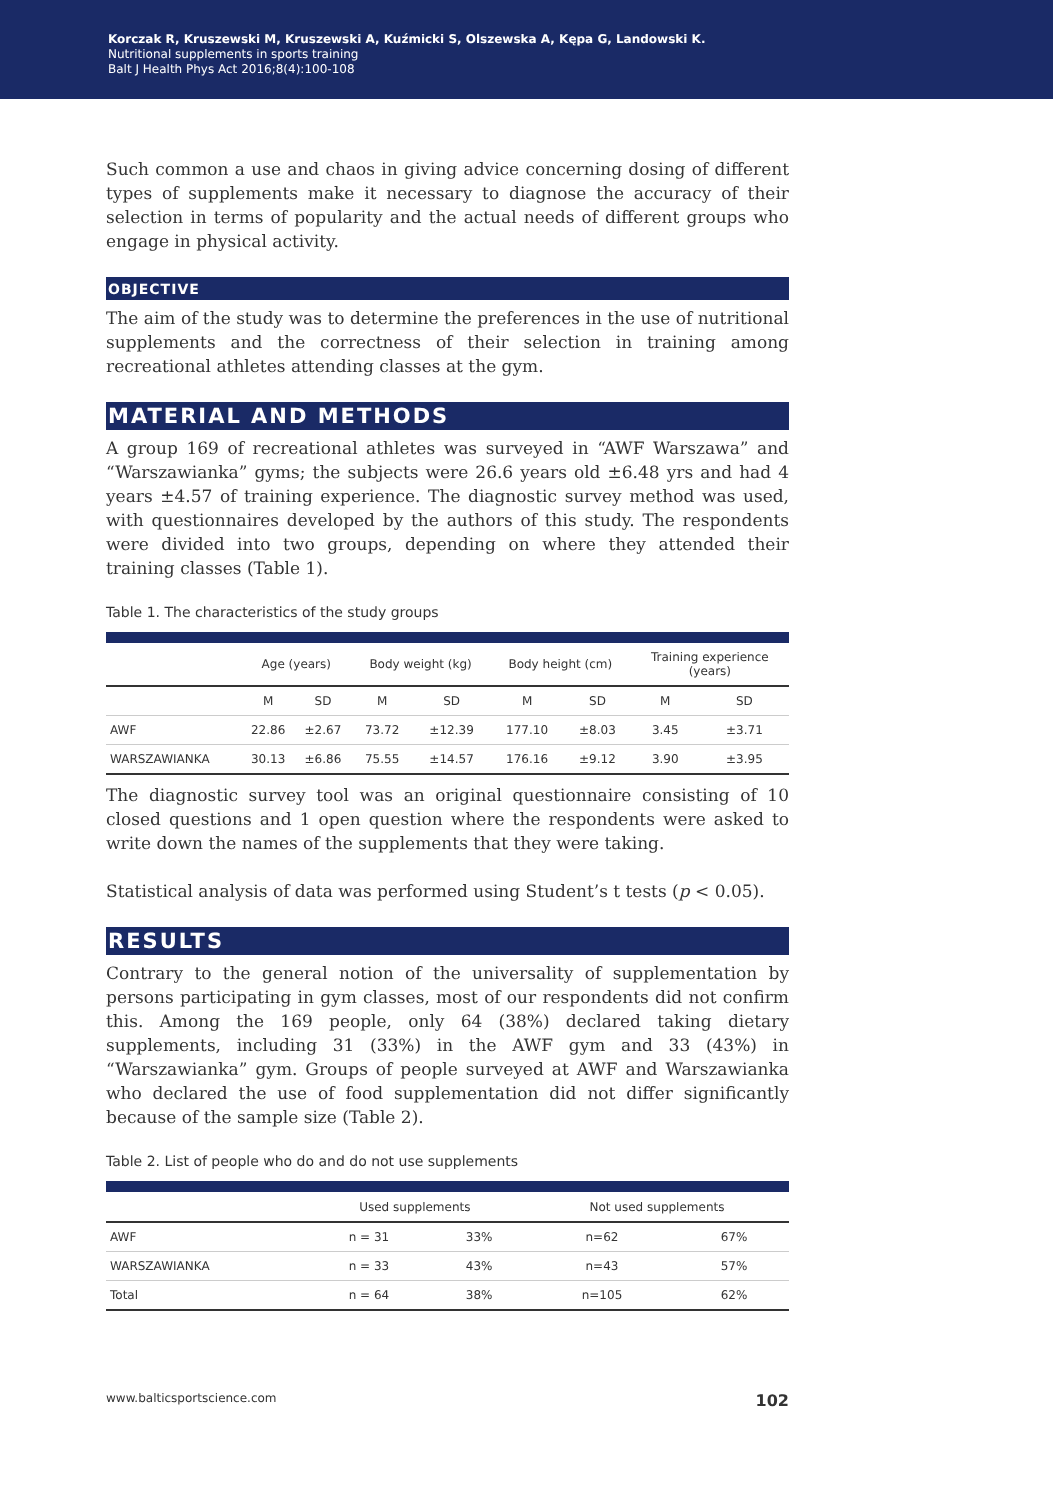Korczak R, Kruszewski M, Kruszewski A, Kuźmicki S, Olszewska A, Kępa G, Landowski K.
Nutritional supplements in sports training
Balt J Health Phys Act 2016;8(4):100-108
Such common a use and chaos in giving advice concerning dosing of different types of supplements make it necessary to diagnose the accuracy of their selection in terms of popularity and the actual needs of different groups who engage in physical activity.
OBJECTIVE
The aim of the study was to determine the preferences in the use of nutritional supplements and the correctness of their selection in training among recreational athletes attending classes at the gym.
MATERIAL AND METHODS
A group 169 of recreational athletes was surveyed in “AWF Warszawa” and “Warszawianka” gyms; the subjects were 26.6 years old ±6.48 yrs and had 4 years ±4.57 of training experience. The diagnostic survey method was used, with questionnaires developed by the authors of this study. The respondents were divided into two groups, depending on where they attended their training classes (Table 1).
Table 1. The characteristics of the study groups
| | Age (years) | | Body weight (kg) | | Body height (cm) | | Training experience (years) | |
| --- | --- | --- | --- | --- | --- | --- | --- | --- |
| | M | SD | M | SD | M | SD | M | SD |
| AWF | 22.86 | ±2.67 | 73.72 | ±12.39 | 177.10 | ±8.03 | 3.45 | ±3.71 |
| WARSZAWIANKA | 30.13 | ±6.86 | 75.55 | ±14.57 | 176.16 | ±9.12 | 3.90 | ±3.95 |
The diagnostic survey tool was an original questionnaire consisting of 10 closed questions and 1 open question where the respondents were asked to write down the names of the supplements that they were taking.
Statistical analysis of data was performed using Student’s t tests (p < 0.05).
RESULTS
Contrary to the general notion of the universality of supplementation by persons participating in gym classes, most of our respondents did not confirm this. Among the 169 people, only 64 (38%) declared taking dietary supplements, including 31 (33%) in the AWF gym and 33 (43%) in “Warszawianka” gym. Groups of people surveyed at AWF and Warszawianka who declared the use of food supplementation did not differ significantly because of the sample size (Table 2).
Table 2. List of people who do and do not use supplements
| | Used supplements | | Not used supplements | |
| --- | --- | --- | --- | --- |
| AWF | n = 31 | 33% | n=62 | 67% |
| WARSZAWIANKA | n = 33 | 43% | n=43 | 57% |
| Total | n = 64 | 38% | n=105 | 62% |
www.balticsportscience.com 102